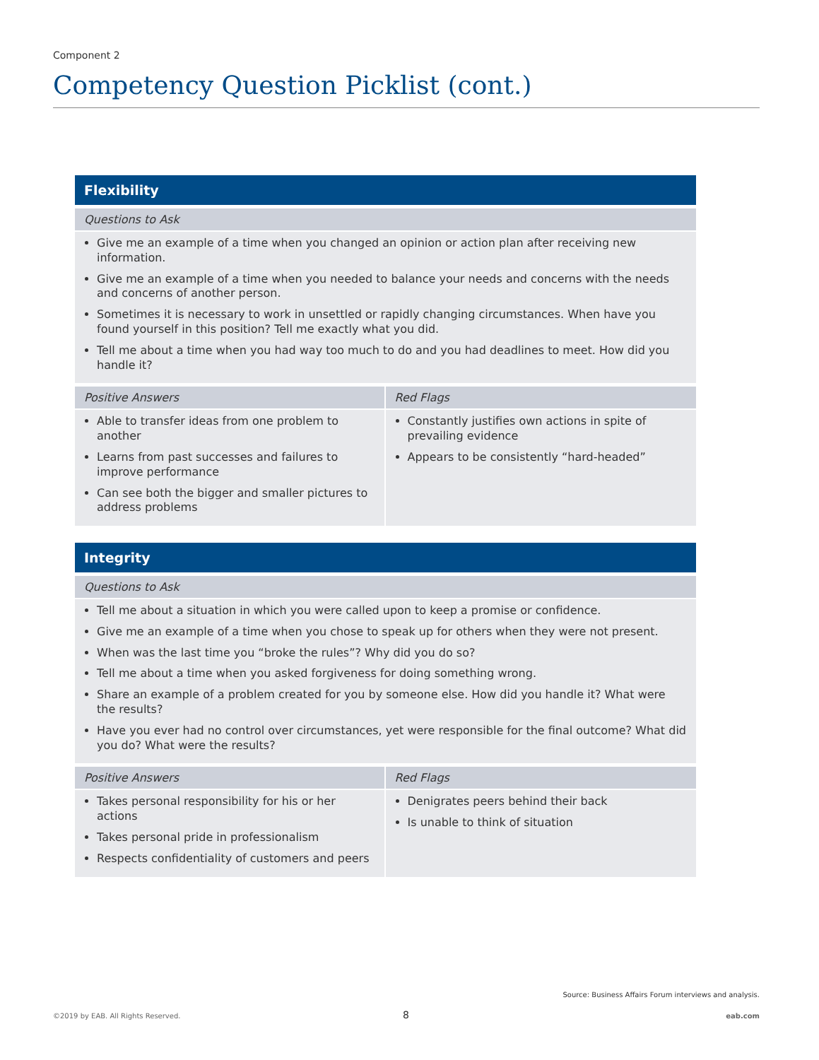Component 2
Competency Question Picklist (cont.)
| Flexibility | |
| --- | --- |
| Questions to Ask | |
| Give me an example of a time when you changed an opinion or action plan after receiving new information. Give me an example of a time when you needed to balance your needs and concerns with the needs and concerns of another person. Sometimes it is necessary to work in unsettled or rapidly changing circumstances. When have you found yourself in this position? Tell me exactly what you did. Tell me about a time when you had way too much to do and you had deadlines to meet. How did you handle it? | |
| Positive Answers | Red Flags |
| Able to transfer ideas from one problem to another Learns from past successes and failures to improve performance Can see both the bigger and smaller pictures to address problems | Constantly justifies own actions in spite of prevailing evidence Appears to be consistently “hard-headed” |
| Integrity | |
| --- | --- |
| Questions to Ask | |
| Tell me about a situation in which you were called upon to keep a promise or confidence. Give me an example of a time when you chose to speak up for others when they were not present. When was the last time you “broke the rules”? Why did you do so? Tell me about a time when you asked forgiveness for doing something wrong. Share an example of a problem created for you by someone else. How did you handle it? What were the results? Have you ever had no control over circumstances, yet were responsible for the final outcome? What did you do? What were the results? | |
| Positive Answers | Red Flags |
| Takes personal responsibility for his or her actions Takes personal pride in professionalism Respects confidentiality of customers and peers | Denigrates peers behind their back Is unable to think of situation |
Source: Business Affairs Forum interviews and analysis.
©2019 by EAB. All Rights Reserved.
8 eab.com